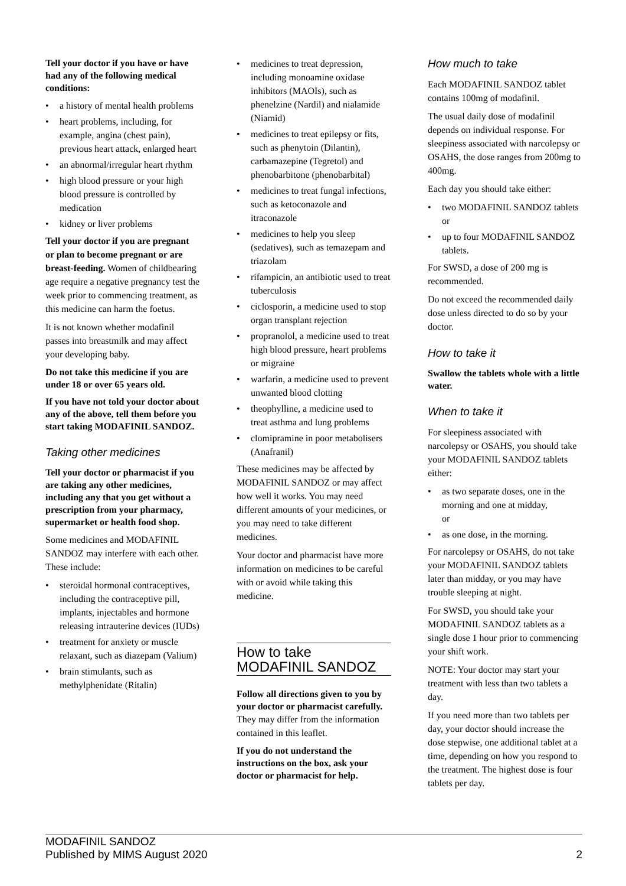Tell your doctor if you have or have had any of the following medical conditions:
• a history of mental health problems
• heart problems, including, for example, angina (chest pain), previous heart attack, enlarged heart
• an abnormal/irregular heart rhythm
• high blood pressure or your high blood pressure is controlled by medication
• kidney or liver problems
Tell your doctor if you are pregnant or plan to become pregnant or are breast-feeding. Women of childbearing age require a negative pregnancy test the week prior to commencing treatment, as this medicine can harm the foetus.
It is not known whether modafinil passes into breastmilk and may affect your developing baby.
Do not take this medicine if you are under 18 or over 65 years old.
If you have not told your doctor about any of the above, tell them before you start taking MODAFINIL SANDOZ.
Taking other medicines
Tell your doctor or pharmacist if you are taking any other medicines, including any that you get without a prescription from your pharmacy, supermarket or health food shop.
Some medicines and MODAFINIL SANDOZ may interfere with each other. These include:
• steroidal hormonal contraceptives, including the contraceptive pill, implants, injectables and hormone releasing intrauterine devices (IUDs)
• treatment for anxiety or muscle relaxant, such as diazepam (Valium)
• brain stimulants, such as methylphenidate (Ritalin)
• medicines to treat depression, including monoamine oxidase inhibitors (MAOIs), such as phenelzine (Nardil) and nialamide (Niamid)
• medicines to treat epilepsy or fits, such as phenytoin (Dilantin), carbamazepine (Tegretol) and phenobarbitone (phenobarbital)
• medicines to treat fungal infections, such as ketoconazole and itraconazole
• medicines to help you sleep (sedatives), such as temazepam and triazolam
• rifampicin, an antibiotic used to treat tuberculosis
• ciclosporin, a medicine used to stop organ transplant rejection
• propranolol, a medicine used to treat high blood pressure, heart problems or migraine
• warfarin, a medicine used to prevent unwanted blood clotting
• theophylline, a medicine used to treat asthma and lung problems
• clomipramine in poor metabolisers (Anafranil)
These medicines may be affected by MODAFINIL SANDOZ or may affect how well it works. You may need different amounts of your medicines, or you may need to take different medicines.
Your doctor and pharmacist have more information on medicines to be careful with or avoid while taking this medicine.
How to take MODAFINIL SANDOZ
Follow all directions given to you by your doctor or pharmacist carefully.
They may differ from the information contained in this leaflet.
If you do not understand the instructions on the box, ask your doctor or pharmacist for help.
How much to take
Each MODAFINIL SANDOZ tablet contains 100mg of modafinil.
The usual daily dose of modafinil depends on individual response. For sleepiness associated with narcolepsy or OSAHS, the dose ranges from 200mg to 400mg.
Each day you should take either:
• two MODAFINIL SANDOZ tablets
or
• up to four MODAFINIL SANDOZ tablets.
For SWSD, a dose of 200 mg is recommended.
Do not exceed the recommended daily dose unless directed to do so by your doctor.
How to take it
Swallow the tablets whole with a little water.
When to take it
For sleepiness associated with narcolepsy or OSAHS, you should take your MODAFINIL SANDOZ tablets either:
• as two separate doses, one in the morning and one at midday,
or
• as one dose, in the morning.
For narcolepsy or OSAHS, do not take your MODAFINIL SANDOZ tablets later than midday, or you may have trouble sleeping at night.
For SWSD, you should take your MODAFINIL SANDOZ tablets as a single dose 1 hour prior to commencing your shift work.
NOTE: Your doctor may start your treatment with less than two tablets a day.
If you need more than two tablets per day, your doctor should increase the dose stepwise, one additional tablet at a time, depending on how you respond to the treatment. The highest dose is four tablets per day.
MODAFINIL SANDOZ
Published by MIMS August 2020
2